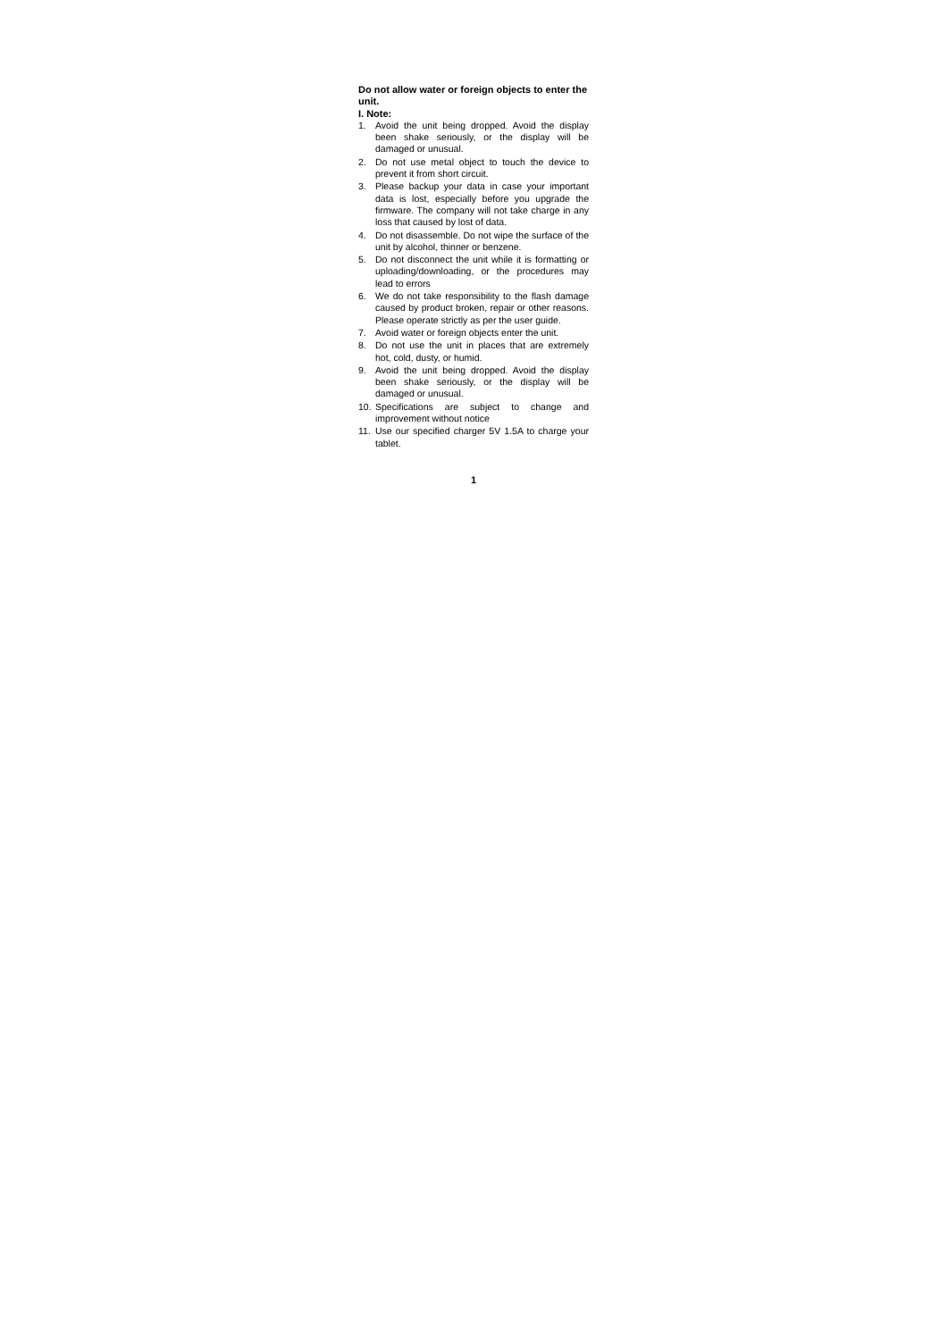Do not allow water or foreign objects to enter the unit.
I. Note:
1. Avoid the unit being dropped. Avoid the display been shake seriously, or the display will be damaged or unusual.
2. Do not use metal object to touch the device to prevent it from short circuit.
3. Please backup your data in case your important data is lost, especially before you upgrade the firmware. The company will not take charge in any loss that caused by lost of data.
4. Do not disassemble. Do not wipe the surface of the unit by alcohol, thinner or benzene.
5. Do not disconnect the unit while it is formatting or uploading/downloading, or the procedures may lead to errors
6. We do not take responsibility to the flash damage caused by product broken, repair or other reasons. Please operate strictly as per the user guide.
7. Avoid water or foreign objects enter the unit.
8. Do not use the unit in places that are extremely hot, cold, dusty, or humid.
9. Avoid the unit being dropped. Avoid the display been shake seriously, or the display will be damaged or unusual.
10. Specifications are subject to change and improvement without notice
11. Use our specified charger 5V 1.5A to charge your tablet.
1